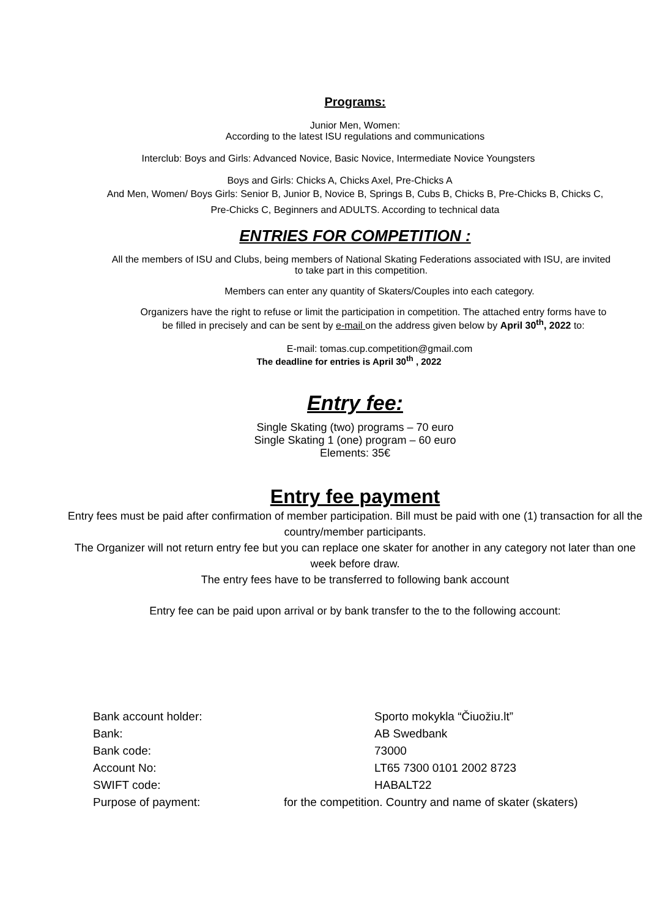Programs:
Junior Men, Women:
According to the latest ISU regulations and communications
Interclub: Boys and Girls: Advanced Novice, Basic Novice, Intermediate Novice Youngsters
Boys and Girls: Chicks A, Chicks Axel, Pre-Chicks A
And Men, Women/ Boys Girls: Senior B, Junior B, Novice B, Springs B, Cubs B, Chicks B, Pre-Chicks B, Chicks C, Pre-Chicks C, Beginners and ADULTS. According to technical data
ENTRIES FOR COMPETITION :
All the members of ISU and Clubs, being members of National Skating Federations associated with ISU, are invited to take part in this competition.
Members can enter any quantity of Skaters/Couples into each category.
Organizers have the right to refuse or limit the participation in competition. The attached entry forms have to be filled in precisely and can be sent by e-mail on the address given below by April 30<sup>th</sup>, 2022 to:
E-mail: tomas.cup.competition@gmail.com
The deadline for entries is April 30<sup>th</sup> , 2022
Entry fee:
Single Skating (two) programs – 70 euro
Single Skating 1 (one) program – 60 euro
Elements: 35€
Entry fee payment
Entry fees must be paid after confirmation of member participation. Bill must be paid with one (1) transaction for all the country/member participants.
The Organizer will not return entry fee but you can replace one skater for another in any category not later than one week before draw.
The entry fees have to be transferred to following bank account
Entry fee can be paid upon arrival or by bank transfer to the to the following account:
Bank account holder: Sporto mokykla “Čiuožiu.lt”
Bank: AB Swedbank
Bank code: 73000
Account No: LT65 7300 0101 2002 8723
SWIFT code: HABALT22
Purpose of payment: for the competition. Country and name of skater (skaters)